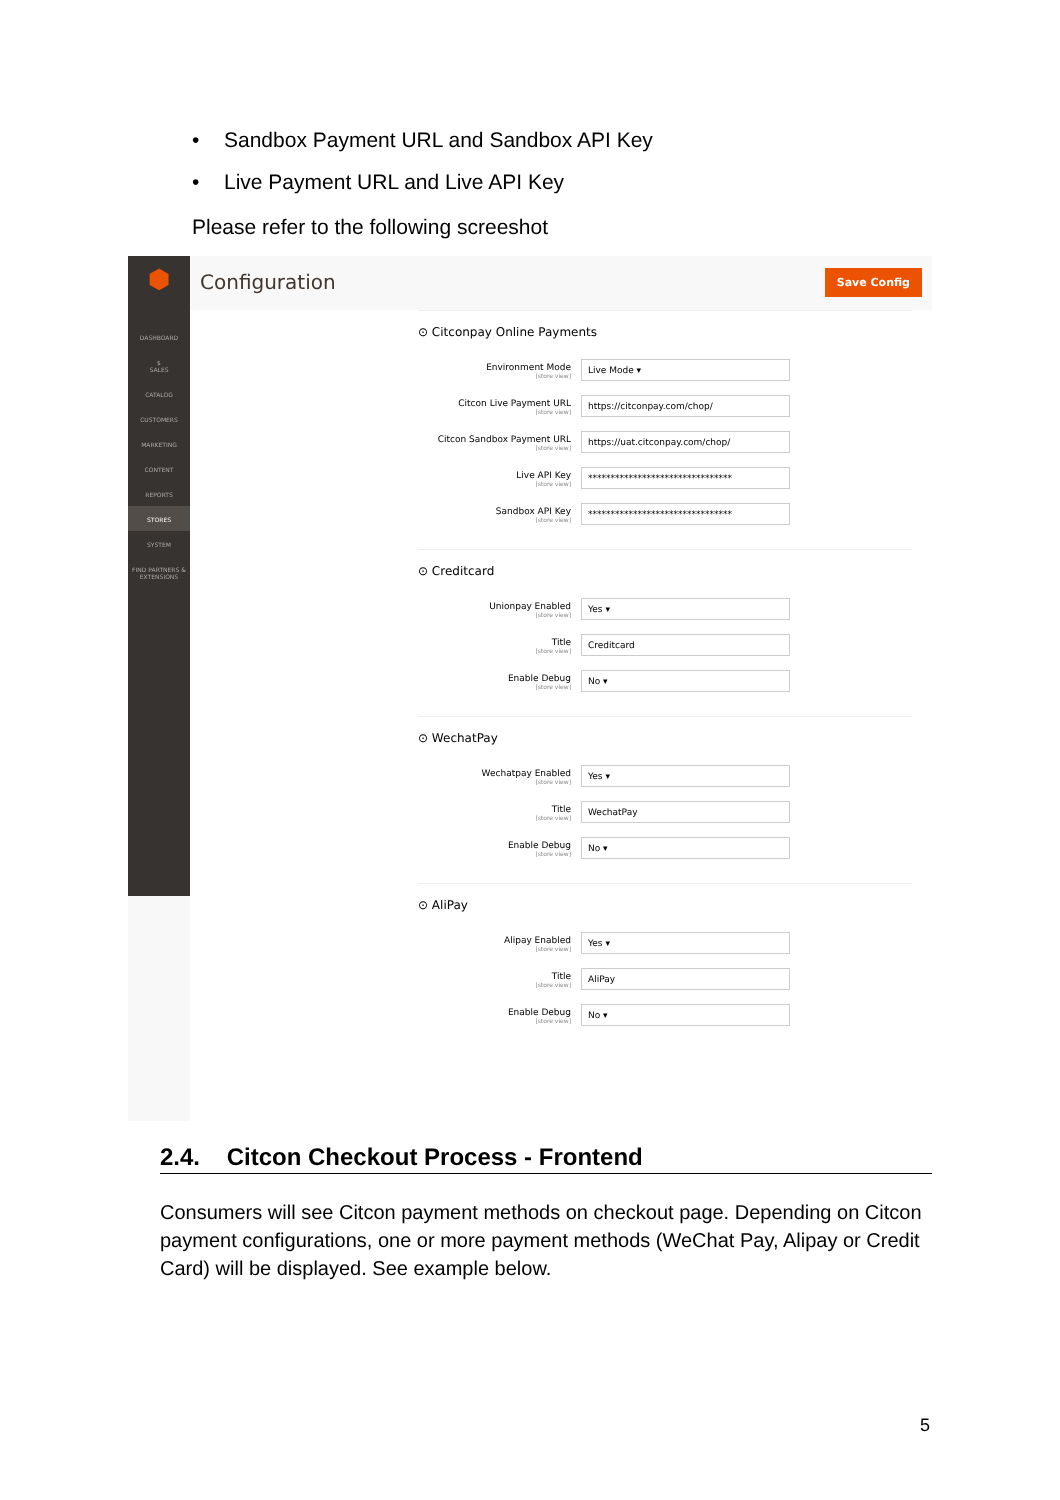• Sandbox Payment URL and Sandbox API Key
• Live Payment URL and Live API Key
Please refer to the following screeshot
⬢
DASHBOARD
$
SALES
CATALOG
CUSTOMERS
MARKETING
CONTENT
REPORTS
STORES
SYSTEM
FIND PARTNERS & EXTENSIONS
Configuration
Save Config
⊙ Citconpay Online Payments
Environment Mode
[store view]
Live Mode ▾
Citcon Live Payment URL
[store view]
https://citconpay.com/chop/
Citcon Sandbox Payment URL
[store view]
https://uat.citconpay.com/chop/
Live API Key
[store view]
********************************
Sandbox API Key
[store view]
********************************
⊙ Creditcard
Unionpay Enabled
[store view]
Yes ▾
Title
[store view]
Creditcard
Enable Debug
[store view]
No ▾
⊙ WechatPay
Wechatpay Enabled
[store view]
Yes ▾
Title
[store view]
WechatPay
Enable Debug
[store view]
No ▾
⊙ AliPay
Alipay Enabled
[store view]
Yes ▾
Title
[store view]
AliPay
Enable Debug
[store view]
No ▾
2.4. Citcon Checkout Process - Frontend
Consumers will see Citcon payment methods on checkout page. Depending on Citcon payment configurations, one or more payment methods (WeChat Pay, Alipay or Credit Card) will be displayed. See example below.
5